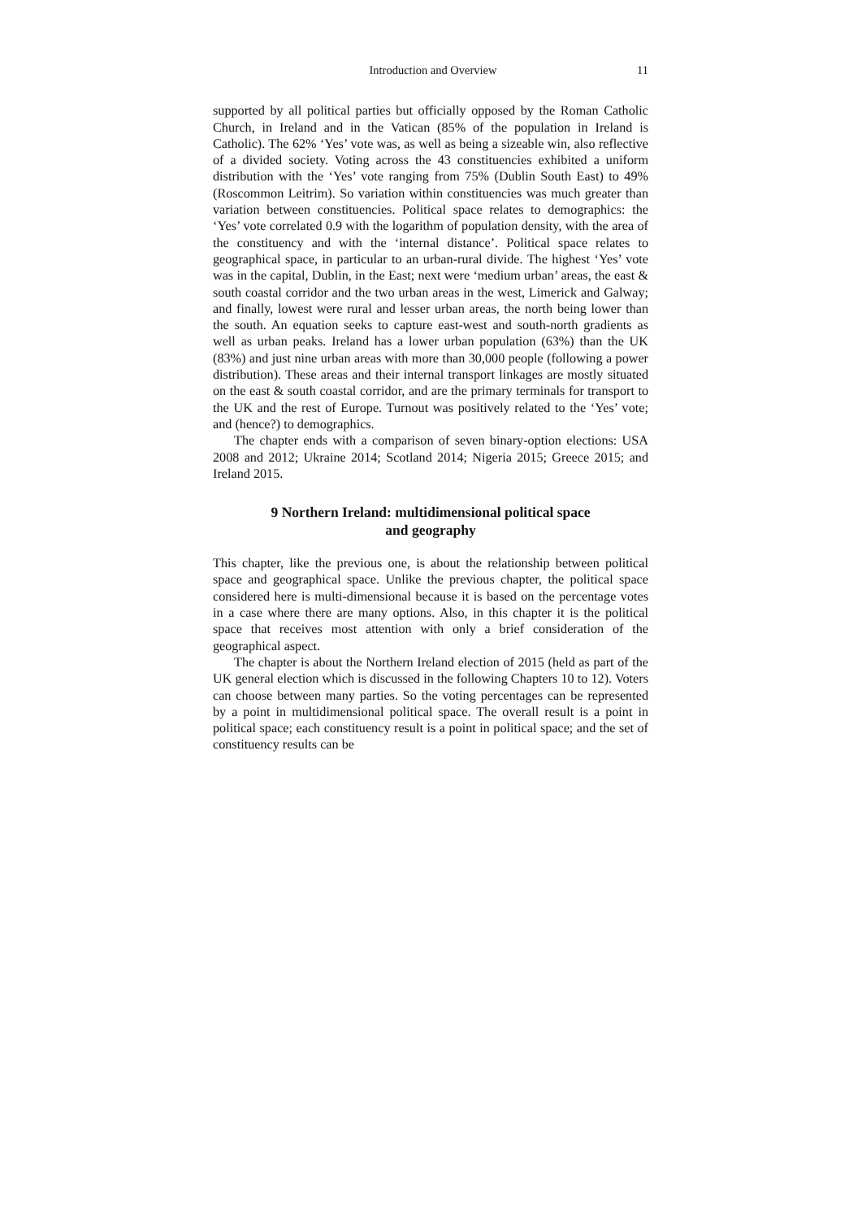Introduction and Overview 11
supported by all political parties but officially opposed by the Roman Catholic Church, in Ireland and in the Vatican (85% of the population in Ireland is Catholic). The 62% ‘Yes’ vote was, as well as being a sizeable win, also reflective of a divided society. Voting across the 43 constituencies exhibited a uniform distribution with the ‘Yes’ vote ranging from 75% (Dublin South East) to 49% (Roscommon Leitrim). So variation within constituencies was much greater than variation between constituencies. Political space relates to demographics: the ‘Yes’ vote correlated 0.9 with the logarithm of population density, with the area of the constituency and with the ‘internal distance’. Political space relates to geographical space, in particular to an urban-rural divide. The highest ‘Yes’ vote was in the capital, Dublin, in the East; next were ‘medium urban’ areas, the east & south coastal corridor and the two urban areas in the west, Limerick and Galway; and finally, lowest were rural and lesser urban areas, the north being lower than the south. An equation seeks to capture east-west and south-north gradients as well as urban peaks. Ireland has a lower urban population (63%) than the UK (83%) and just nine urban areas with more than 30,000 people (following a power distribution). These areas and their internal transport linkages are mostly situated on the east & south coastal corridor, and are the primary terminals for transport to the UK and the rest of Europe. Turnout was positively related to the ‘Yes’ vote; and (hence?) to demographics.
The chapter ends with a comparison of seven binary-option elections: USA 2008 and 2012; Ukraine 2014; Scotland 2014; Nigeria 2015; Greece 2015; and Ireland 2015.
9 Northern Ireland: multidimensional political space
and geography
This chapter, like the previous one, is about the relationship between political space and geographical space. Unlike the previous chapter, the political space considered here is multi-dimensional because it is based on the percentage votes in a case where there are many options. Also, in this chapter it is the political space that receives most attention with only a brief consideration of the geographical aspect.
The chapter is about the Northern Ireland election of 2015 (held as part of the UK general election which is discussed in the following Chapters 10 to 12). Voters can choose between many parties. So the voting percentages can be represented by a point in multidimensional political space. The overall result is a point in political space; each constituency result is a point in political space; and the set of constituency results can be